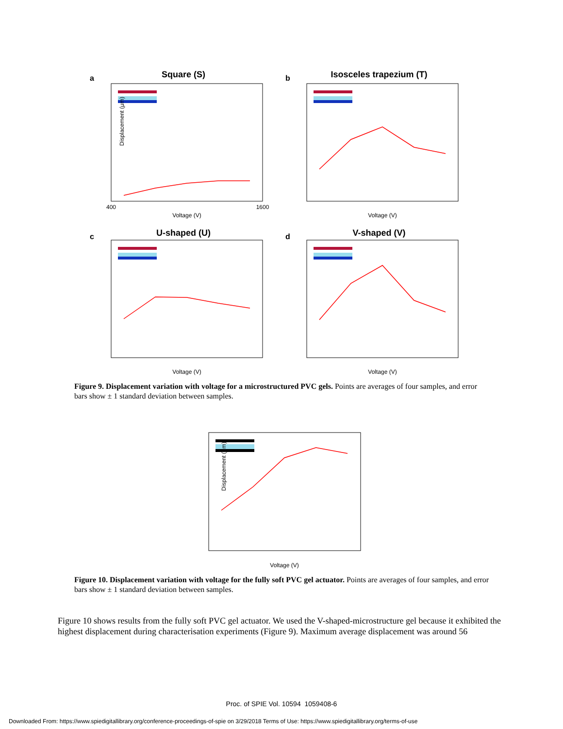a
Square (S)
Displacement (μm)
Voltage (V)
400
1600
b
Isosceles trapezium (T)
Voltage (V)
c
U-shaped (U)
Voltage (V)
d
V-shaped (V)
Voltage (V)
Figure 9. Displacement variation with voltage for a microstructured PVC gels. Points are averages of four samples, and error bars show ± 1 standard deviation between samples.
Displacement (μm)
Voltage (V)
Figure 10. Displacement variation with voltage for the fully soft PVC gel actuator. Points are averages of four samples, and error bars show ± 1 standard deviation between samples.
Figure 10 shows results from the fully soft PVC gel actuator. We used the V-shaped-microstructure gel because it exhibited the highest displacement during characterisation experiments (Figure 9). Maximum average displacement was around 56
Proc. of SPIE Vol. 10594 1059408-6
Downloaded From: https://www.spiedigitallibrary.org/conference-proceedings-of-spie on 3/29/2018 Terms of Use: https://www.spiedigitallibrary.org/terms-of-use